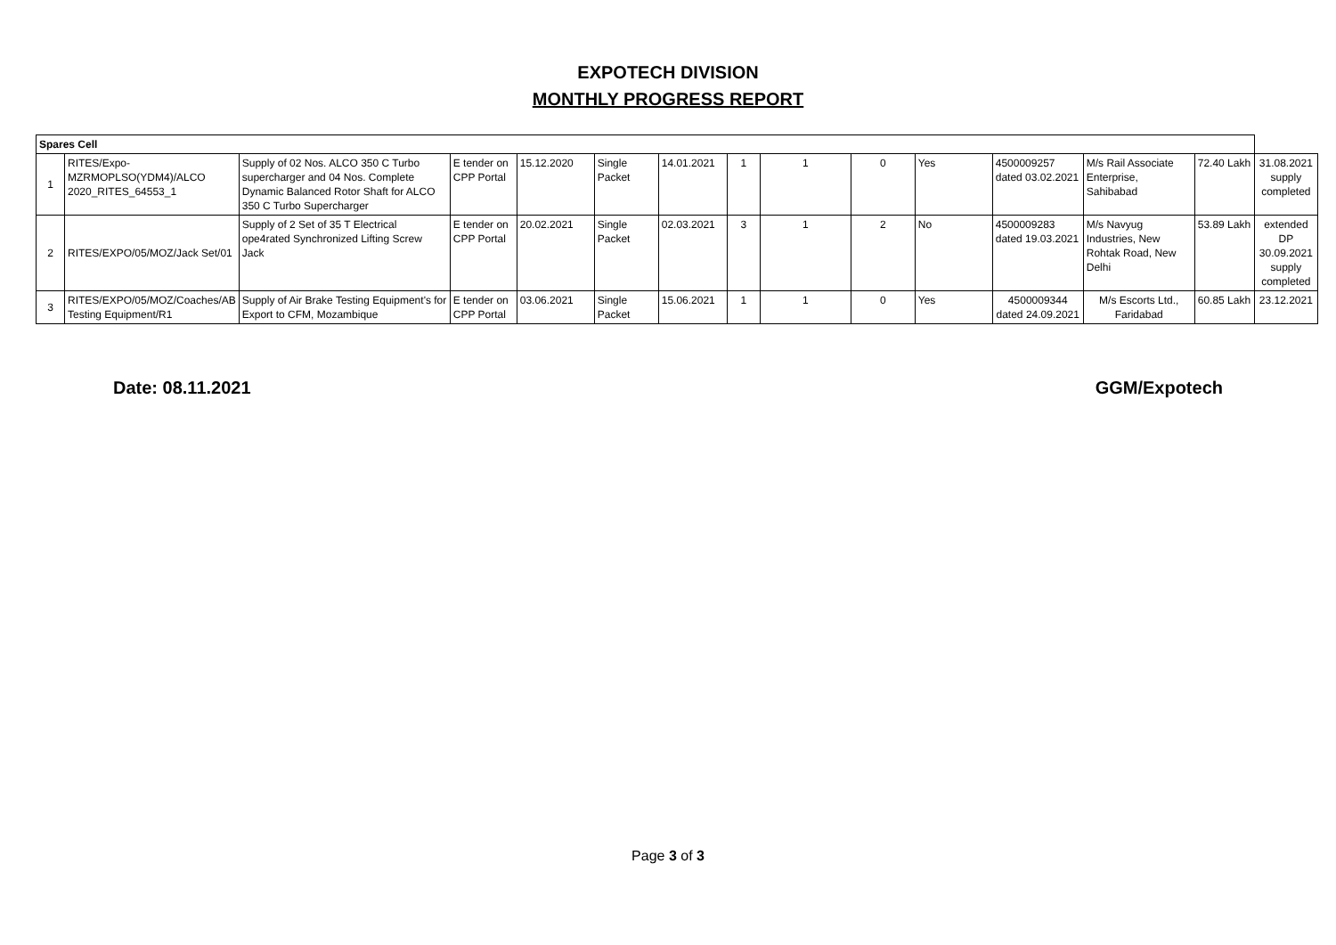EXPOTECH DIVISION
MONTHLY PROGRESS REPORT
| Spares Cell | | | | | | | | | | | | | | |
| 1 | RITES/Expo-MZRMOPLSO(YDM4)/ALCO 2020_RITES_64553_1 | Supply of 02 Nos. ALCO 350 C Turbo supercharger and 04 Nos. Complete Dynamic Balanced Rotor Shaft for ALCO 350 C Turbo Supercharger | E tender on CPP Portal | 15.12.2020 | Single Packet | 14.01.2021 | 1 | 1 | 0 | Yes | 4500009257 dated 03.02.2021 | M/s Rail Associate Enterprise, Sahibabad | 72.40 Lakh | 31.08.2021 supply completed |
| 2 | RITES/EXPO/05/MOZ/Jack Set/01 | Supply of 2 Set of 35 T Electrical ope4rated Synchronized Lifting Screw Jack | E tender on CPP Portal | 20.02.2021 | Single Packet | 02.03.2021 | 3 | 1 | 2 | No | 4500009283 dated 19.03.2021 | M/s Navyug Industries, New Rohtak Road, New Delhi | 53.89 Lakh | extended DP 30.09.2021 supply completed |
| 3 | RITES/EXPO/05/MOZ/Coaches/AB Testing Equipment/R1 | Supply of Air Brake Testing Equipment's for Export to CFM, Mozambique | E tender on CPP Portal | 03.06.2021 | Single Packet | 15.06.2021 | 1 | 1 | 0 | Yes | 4500009344 dated 24.09.2021 | M/s Escorts Ltd., Faridabad | 60.85 Lakh | 23.12.2021 |
Date: 08.11.2021 GGM/Expotech
Page 3 of 3